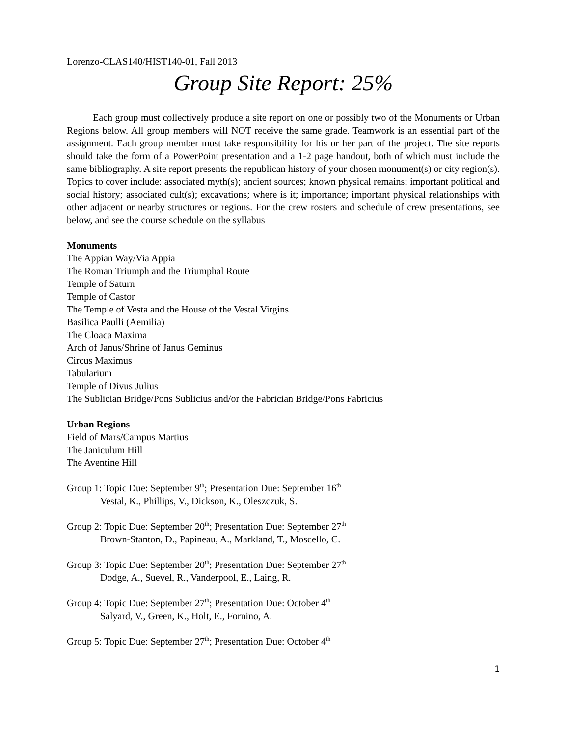Lorenzo-CLAS140/HIST140-01, Fall 2013
Group Site Report: 25%
Each group must collectively produce a site report on one or possibly two of the Monuments or Urban Regions below. All group members will NOT receive the same grade. Teamwork is an essential part of the assignment. Each group member must take responsibility for his or her part of the project. The site reports should take the form of a PowerPoint presentation and a 1-2 page handout, both of which must include the same bibliography. A site report presents the republican history of your chosen monument(s) or city region(s). Topics to cover include: associated myth(s); ancient sources; known physical remains; important political and social history; associated cult(s); excavations; where is it; importance; important physical relationships with other adjacent or nearby structures or regions. For the crew rosters and schedule of crew presentations, see below, and see the course schedule on the syllabus
Monuments
The Appian Way/Via Appia
The Roman Triumph and the Triumphal Route
Temple of Saturn
Temple of Castor
The Temple of Vesta and the House of the Vestal Virgins
Basilica Paulli (Aemilia)
The Cloaca Maxima
Arch of Janus/Shrine of Janus Geminus
Circus Maximus
Tabularium
Temple of Divus Julius
The Sublician Bridge/Pons Sublicius and/or the Fabrician Bridge/Pons Fabricius
Urban Regions
Field of Mars/Campus Martius
The Janiculum Hill
The Aventine Hill
Group 1: Topic Due: September 9<sup>th</sup>; Presentation Due: September 16<sup>th</sup>
Vestal, K., Phillips, V., Dickson, K., Oleszczuk, S.
Group 2: Topic Due: September 20<sup>th</sup>; Presentation Due: September 27<sup>th</sup>
Brown-Stanton, D., Papineau, A., Markland, T., Moscello, C.
Group 3: Topic Due: September 20<sup>th</sup>; Presentation Due: September 27<sup>th</sup>
Dodge, A., Suevel, R., Vanderpool, E., Laing, R.
Group 4: Topic Due: September 27<sup>th</sup>; Presentation Due: October 4<sup>th</sup>
Salyard, V., Green, K., Holt, E., Fornino, A.
Group 5: Topic Due: September 27<sup>th</sup>; Presentation Due: October 4<sup>th</sup>
1